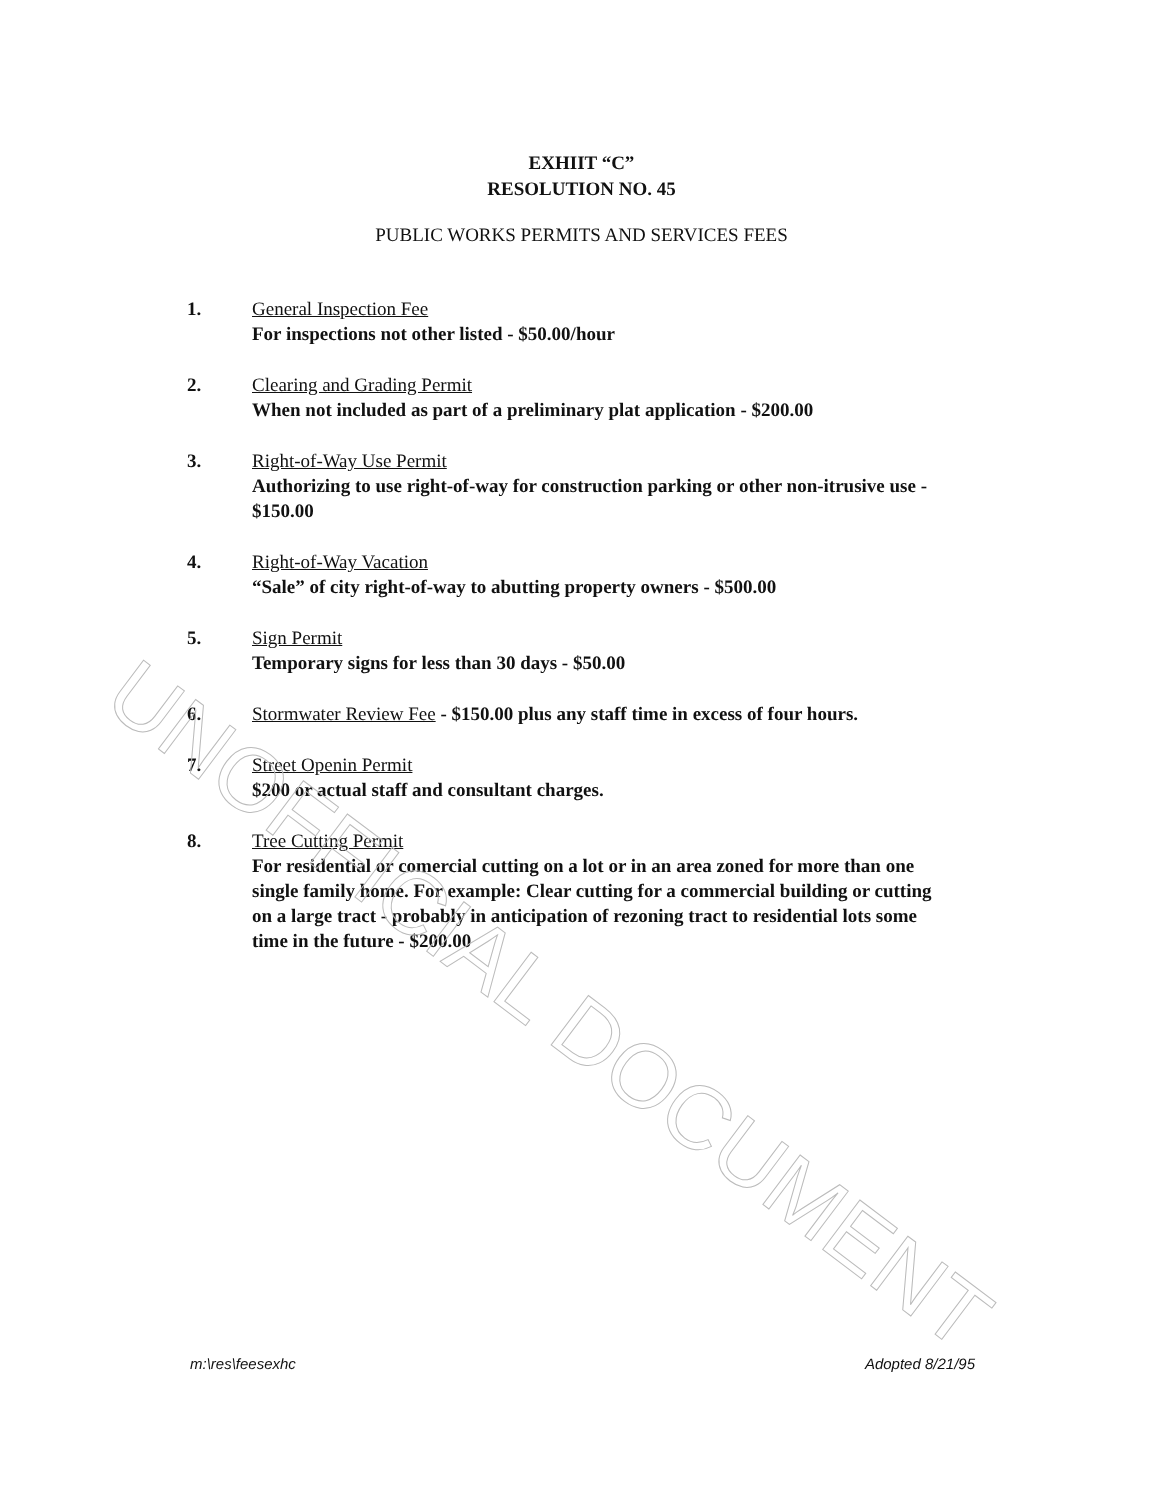UNOFFICIAL DOCUMENT
EXHIIT “C”
RESOLUTION NO. 45
PUBLIC WORKS PERMITS AND SERVICES FEES
1. General Inspection Fee
For inspections not other listed - $50.00/hour
2. Clearing and Grading Permit
When not included as part of a preliminary plat application - $200.00
3. Right-of-Way Use Permit
Authorizing to use right-of-way for construction parking or other non-itrusive use - $150.00
4. Right-of-Way Vacation
“Sale” of city right-of-way to abutting property owners - $500.00
5. Sign Permit
Temporary signs for less than 30 days - $50.00
6. Stormwater Review Fee - $150.00 plus any staff time in excess of four hours.
7. Street Openin Permit
$200 or actual staff and consultant charges.
8. Tree Cutting Permit
For residential or comercial cutting on a lot or in an area zoned for more than one single family home. For example: Clear cutting for a commercial building or cutting on a large tract - probably in anticipation of rezoning tract to residential lots some time in the future - $200.00
m:\res\feesexhc Adopted 8/21/95